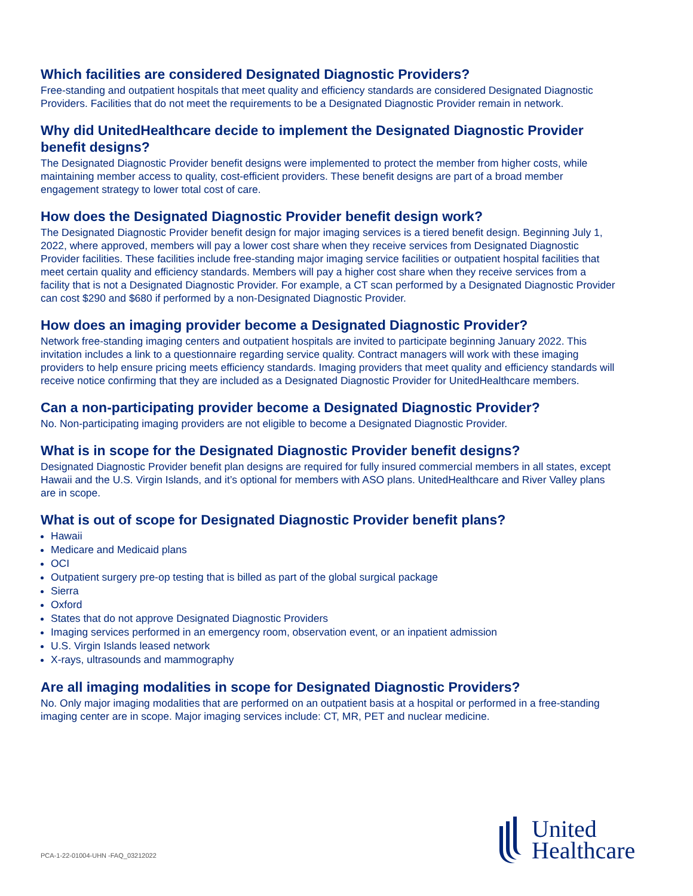Which facilities are considered Designated Diagnostic Providers?
Free-standing and outpatient hospitals that meet quality and efficiency standards are considered Designated Diagnostic Providers. Facilities that do not meet the requirements to be a Designated Diagnostic Provider remain in network.
Why did UnitedHealthcare decide to implement the Designated Diagnostic Provider benefit designs?
The Designated Diagnostic Provider benefit designs were implemented to protect the member from higher costs, while maintaining member access to quality, cost-efficient providers. These benefit designs are part of a broad member engagement strategy to lower total cost of care.
How does the Designated Diagnostic Provider benefit design work?
The Designated Diagnostic Provider benefit design for major imaging services is a tiered benefit design. Beginning July 1, 2022, where approved, members will pay a lower cost share when they receive services from Designated Diagnostic Provider facilities. These facilities include free-standing major imaging service facilities or outpatient hospital facilities that meet certain quality and efficiency standards. Members will pay a higher cost share when they receive services from a facility that is not a Designated Diagnostic Provider. For example, a CT scan performed by a Designated Diagnostic Provider can cost $290 and $680 if performed by a non-Designated Diagnostic Provider.
How does an imaging provider become a Designated Diagnostic Provider?
Network free-standing imaging centers and outpatient hospitals are invited to participate beginning January 2022. This invitation includes a link to a questionnaire regarding service quality. Contract managers will work with these imaging providers to help ensure pricing meets efficiency standards. Imaging providers that meet quality and efficiency standards will receive notice confirming that they are included as a Designated Diagnostic Provider for UnitedHealthcare members.
Can a non-participating provider become a Designated Diagnostic Provider?
No. Non-participating imaging providers are not eligible to become a Designated Diagnostic Provider.
What is in scope for the Designated Diagnostic Provider benefit designs?
Designated Diagnostic Provider benefit plan designs are required for fully insured commercial members in all states, except Hawaii and the U.S. Virgin Islands, and it’s optional for members with ASO plans. UnitedHealthcare and River Valley plans are in scope.
What is out of scope for Designated Diagnostic Provider benefit plans?
Hawaii
Medicare and Medicaid plans
OCI
Outpatient surgery pre-op testing that is billed as part of the global surgical package
Sierra
Oxford
States that do not approve Designated Diagnostic Providers
Imaging services performed in an emergency room, observation event, or an inpatient admission
U.S. Virgin Islands leased network
X-rays, ultrasounds and mammography
Are all imaging modalities in scope for Designated Diagnostic Providers?
No. Only major imaging modalities that are performed on an outpatient basis at a hospital or performed in a free-standing imaging center are in scope. Major imaging services include: CT, MR, PET and nuclear medicine.
PCA-1-22-01004-UHN -FAQ_03212022
United
Healthcare